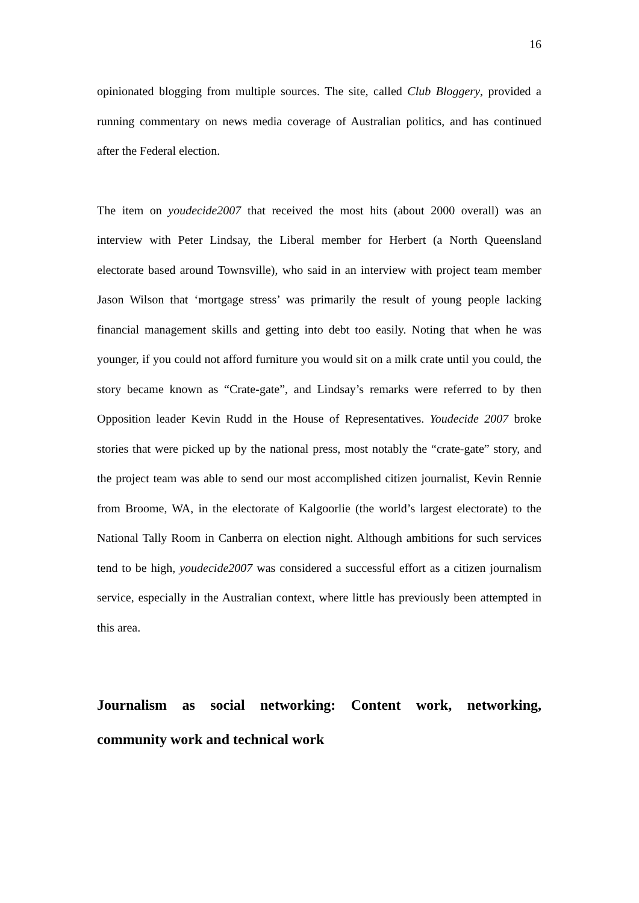16
opinionated blogging from multiple sources. The site, called Club Bloggery, provided a running commentary on news media coverage of Australian politics, and has continued after the Federal election.
The item on youdecide2007 that received the most hits (about 2000 overall) was an interview with Peter Lindsay, the Liberal member for Herbert (a North Queensland electorate based around Townsville), who said in an interview with project team member Jason Wilson that ‘mortgage stress’ was primarily the result of young people lacking financial management skills and getting into debt too easily. Noting that when he was younger, if you could not afford furniture you would sit on a milk crate until you could, the story became known as “Crate-gate”, and Lindsay’s remarks were referred to by then Opposition leader Kevin Rudd in the House of Representatives. Youdecide 2007 broke stories that were picked up by the national press, most notably the “crate-gate” story, and the project team was able to send our most accomplished citizen journalist, Kevin Rennie from Broome, WA, in the electorate of Kalgoorlie (the world’s largest electorate) to the National Tally Room in Canberra on election night. Although ambitions for such services tend to be high, youdecide2007 was considered a successful effort as a citizen journalism service, especially in the Australian context, where little has previously been attempted in this area.
Journalism as social networking: Content work, networking, community work and technical work